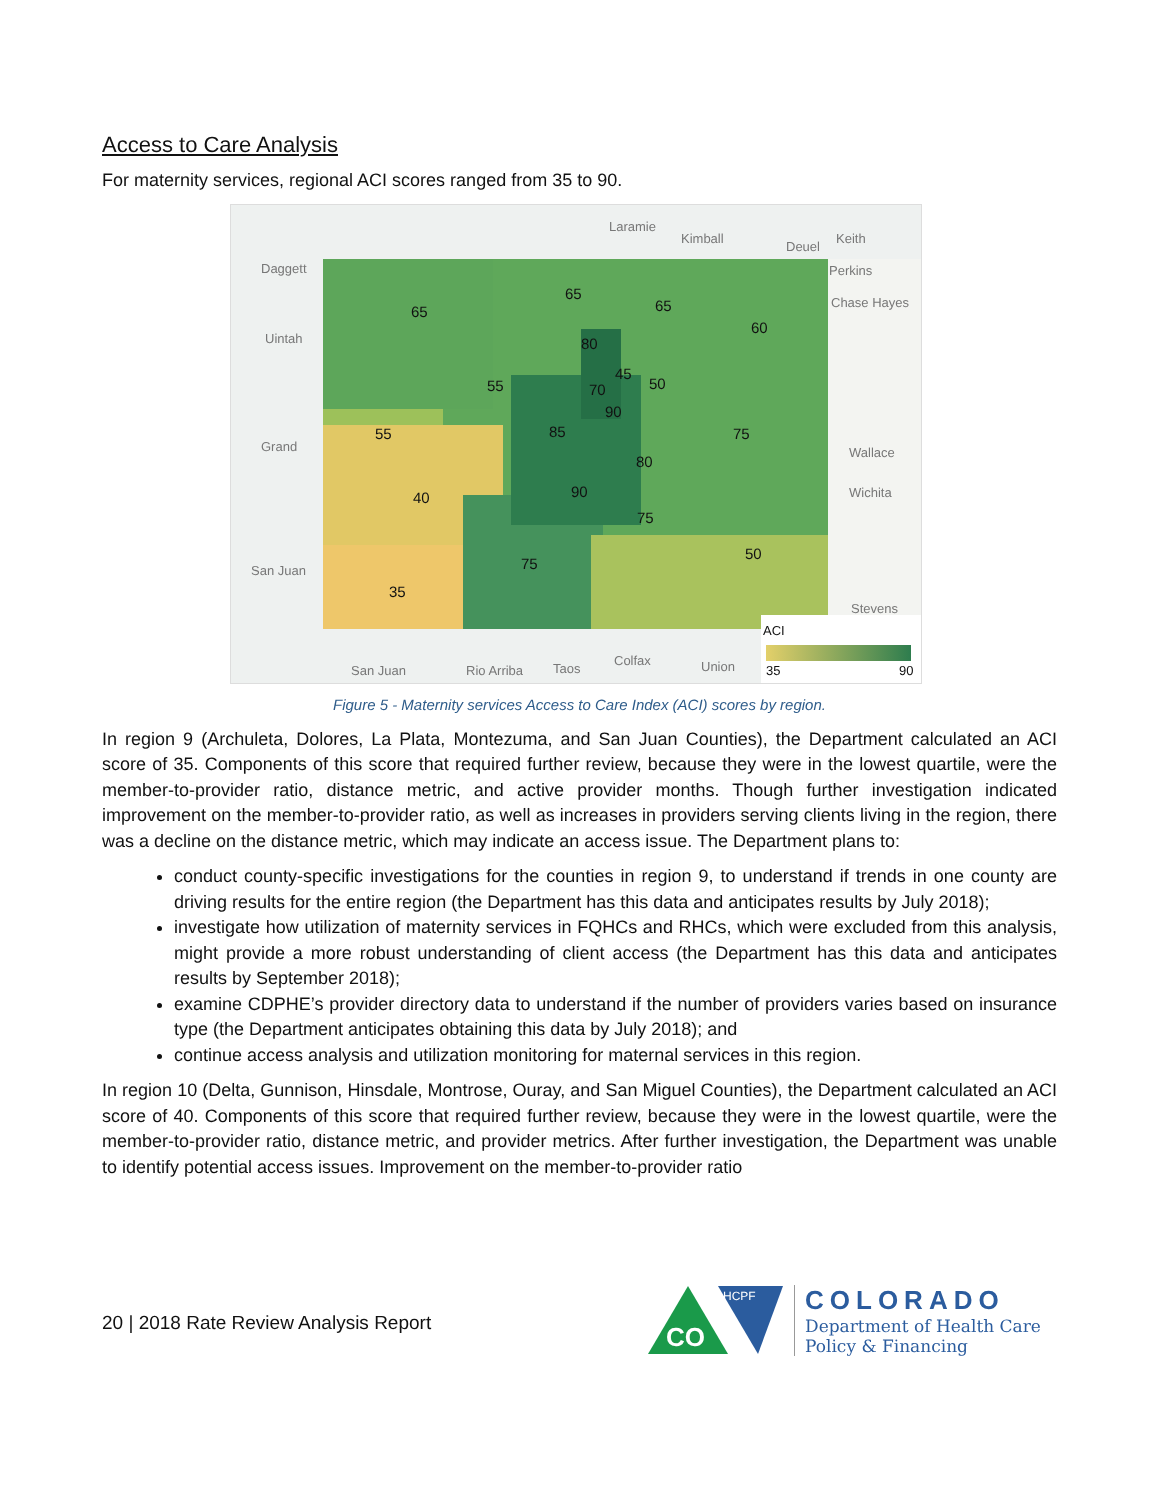Access to Care Analysis
For maternity services, regional ACI scores ranged from 35 to 90.
Laramie
Kimball
Deuel
Keith
Daggett Perkins
Chase Hayes
Uintah
Grand
San Juan
San Juan Rio Arriba Taos
Colfax Union
Wallace
Wichita
Stevens
65
65
65
60
80
55
45
50 70
90
55 85 75
80
40 90
75
75
50
35
ACI
35 90
Figure 5 - Maternity services Access to Care Index (ACI) scores by region.
In region 9 (Archuleta, Dolores, La Plata, Montezuma, and San Juan Counties), the Department calculated an ACI score of 35. Components of this score that required further review, because they were in the lowest quartile, were the member-to-provider ratio, distance metric, and active provider months. Though further investigation indicated improvement on the member-to-provider ratio, as well as increases in providers serving clients living in the region, there was a decline on the distance metric, which may indicate an access issue. The Department plans to:
conduct county-specific investigations for the counties in region 9, to understand if trends in one county are driving results for the entire region (the Department has this data and anticipates results by July 2018);
investigate how utilization of maternity services in FQHCs and RHCs, which were excluded from this analysis, might provide a more robust understanding of client access (the Department has this data and anticipates results by September 2018);
examine CDPHE’s provider directory data to understand if the number of providers varies based on insurance type (the Department anticipates obtaining this data by July 2018); and
continue access analysis and utilization monitoring for maternal services in this region.
In region 10 (Delta, Gunnison, Hinsdale, Montrose, Ouray, and San Miguel Counties), the Department calculated an ACI score of 40. Components of this score that required further review, because they were in the lowest quartile, were the member-to-provider ratio, distance metric, and provider metrics. After further investigation, the Department was unable to identify potential access issues. Improvement on the member-to-provider ratio
20 | 2018 Rate Review Analysis Report
CO
HCPF
COLORADO
Department of Health Care
Policy & Financing